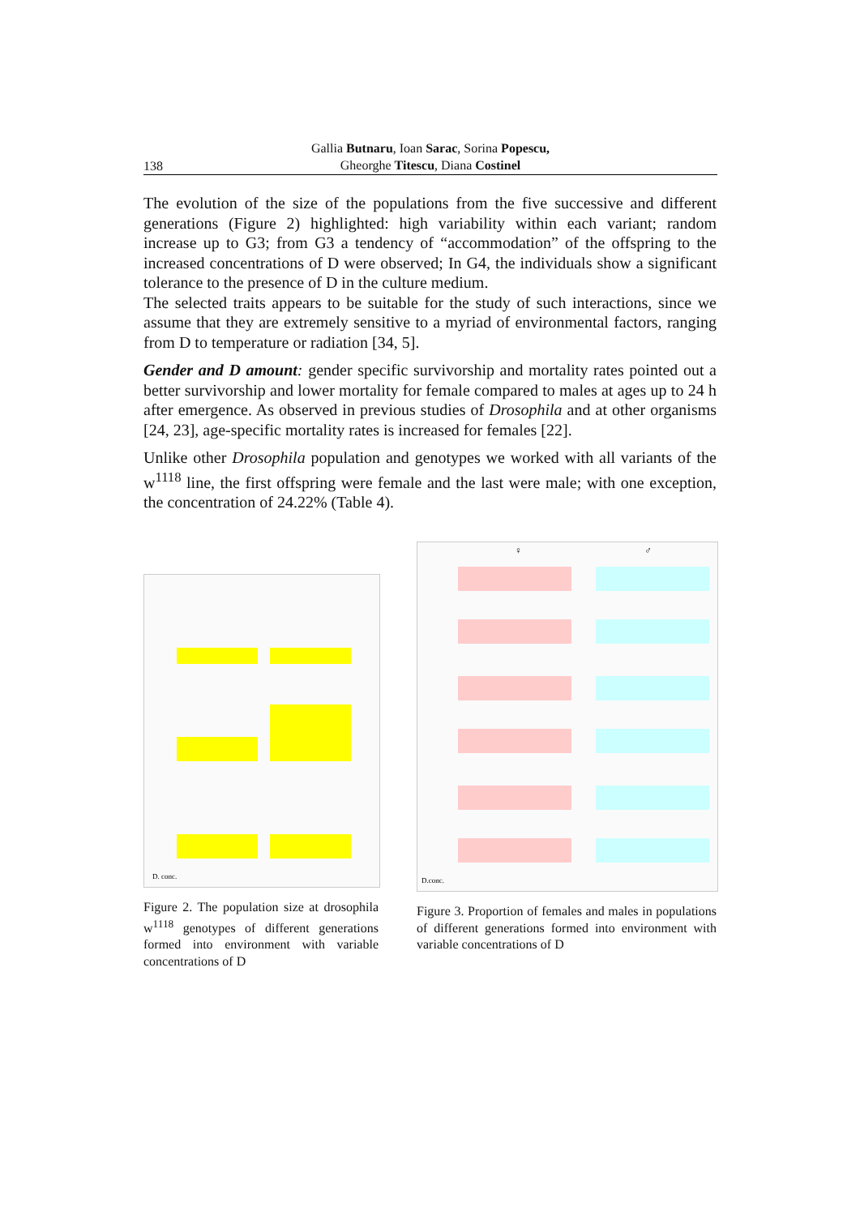138
Gallia Butnaru, Ioan Sarac, Sorina Popescu,
Gheorghe Titescu, Diana Costinel
The evolution of the size of the populations from the five successive and different generations (Figure 2) highlighted: high variability within each variant; random increase up to G3; from G3 a tendency of “accommodation” of the offspring to the increased concentrations of D were observed; In G4, the individuals show a significant tolerance to the presence of D in the culture medium.
The selected traits appears to be suitable for the study of such interactions, since we assume that they are extremely sensitive to a myriad of environmental factors, ranging from D to temperature or radiation [34, 5].
Gender and D amount: gender specific survivorship and mortality rates pointed out a better survivorship and lower mortality for female compared to males at ages up to 24 h after emergence. As observed in previous studies of Drosophila and at other organisms [24, 23], age-specific mortality rates is increased for females [22].
Unlike other Drosophila population and genotypes we worked with all variants of the w<sup>1118</sup> line, the first offspring were female and the last were male; with one exception, the concentration of 24.22% (Table 4).
D. conc.
Figure 2. The population size at drosophila w<sup>1118</sup> genotypes of different generations formed into environment with variable concentrations of D
♀
♂
D.conc.
Figure 3. Proportion of females and males in populations of different generations formed into environment with variable concentrations of D